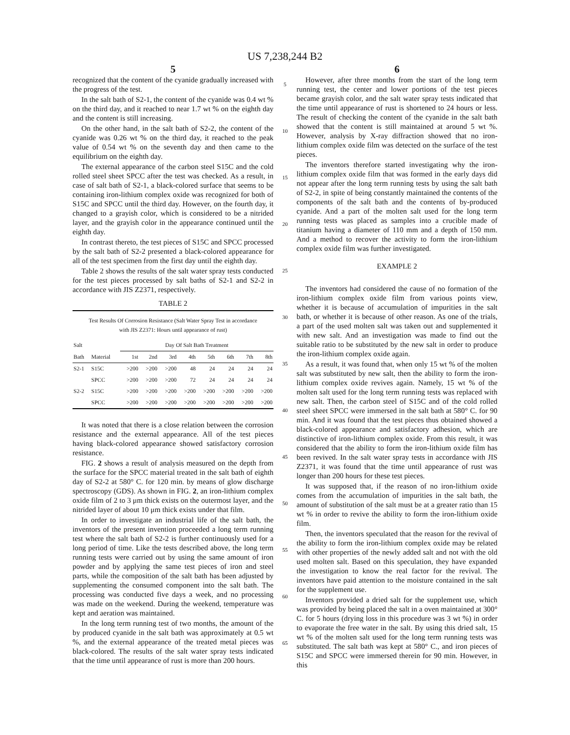US 7,238,244 B2
5
recognized that the content of the cyanide gradually increased with the progress of the test.
In the salt bath of S2-1, the content of the cyanide was 0.4 wt % on the third day, and it reached to near 1.7 wt % on the eighth day and the content is still increasing.
On the other hand, in the salt bath of S2-2, the content of the cyanide was 0.26 wt % on the third day, it reached to the peak value of 0.54 wt % on the seventh day and then came to the equilibrium on the eighth day.
The external appearance of the carbon steel S15C and the cold rolled steel sheet SPCC after the test was checked. As a result, in case of salt bath of S2-1, a black-colored surface that seems to be containing iron-lithium complex oxide was recognized for both of S15C and SPCC until the third day. However, on the fourth day, it changed to a grayish color, which is considered to be a nitrided layer, and the grayish color in the appearance continued until the eighth day.
In contrast thereto, the test pieces of S15C and SPCC processed by the salt bath of S2-2 presented a black-colored appearance for all of the test specimen from the first day until the eighth day.
Table 2 shows the results of the salt water spray tests conducted for the test pieces processed by salt baths of S2-1 and S2-2 in accordance with JIS Z2371, respectively.
TABLE 2
| Test Results Of Corrosion Resistance (Salt Water Spray Test in accordance with JIS Z2371: Hours until appearance of rust) | | | | | | | | | |
| --- | --- | --- | --- | --- | --- | --- | --- | --- | --- |
| Salt | | Day Of Salt Bath Treatment | | | | | | | |
| Bath | Material | 1st | 2nd | 3rd | 4th | 5th | 6th | 7th | 8th |
| S2-1 | S15C | >200 | >200 | >200 | 48 | 24 | 24 | 24 | 24 |
| | SPCC | >200 | >200 | >200 | 72 | 24 | 24 | 24 | 24 |
| S2-2 | S15C | >200 | >200 | >200 | >200 | >200 | >200 | >200 | >200 |
| | SPCC | >200 | >200 | >200 | >200 | >200 | >200 | >200 | >200 |
It was noted that there is a close relation between the corrosion resistance and the external appearance. All of the test pieces having black-colored appearance showed satisfactory corrosion resistance.
FIG. 2 shows a result of analysis measured on the depth from the surface for the SPCC material treated in the salt bath of eighth day of S2-2 at 580° C. for 120 min. by means of glow discharge spectroscopy (GDS). As shown in FIG. 2, an iron-lithium complex oxide film of 2 to 3 μm thick exists on the outermost layer, and the nitrided layer of about 10 μm thick exists under that film.
In order to investigate an industrial life of the salt bath, the inventors of the present invention proceeded a long term running test where the salt bath of S2-2 is further continuously used for a long period of time. Like the tests described above, the long term running tests were carried out by using the same amount of iron powder and by applying the same test pieces of iron and steel parts, while the composition of the salt bath has been adjusted by supplementing the consumed component into the salt bath. The processing was conducted five days a week, and no processing was made on the weekend. During the weekend, temperature was kept and aeration was maintained.
In the long term running test of two months, the amount of the by produced cyanide in the salt bath was approximately at 0.5 wt %, and the external appearance of the treated metal pieces was black-colored. The results of the salt water spray tests indicated that the time until appearance of rust is more than 200 hours.
5
10
15
20
25
30
35
40
45
50
55
60
65
6
However, after three months from the start of the long term running test, the center and lower portions of the test pieces became grayish color, and the salt water spray tests indicated that the time until appearance of rust is shortened to 24 hours or less. The result of checking the content of the cyanide in the salt bath showed that the content is still maintained at around 5 wt %. However, analysis by X-ray diffraction showed that no iron-lithium complex oxide film was detected on the surface of the test pieces.
The inventors therefore started investigating why the iron-lithium complex oxide film that was formed in the early days did not appear after the long term running tests by using the salt bath of S2-2, in spite of being constantly maintained the contents of the components of the salt bath and the contents of by-produced cyanide. And a part of the molten salt used for the long term running tests was placed as samples into a crucible made of titanium having a diameter of 110 mm and a depth of 150 mm. And a method to recover the activity to form the iron-lithium complex oxide film was further investigated.
EXAMPLE 2
The inventors had considered the cause of no formation of the iron-lithium complex oxide film from various points view, whether it is because of accumulation of impurities in the salt bath, or whether it is because of other reason. As one of the trials, a part of the used molten salt was taken out and supplemented it with new salt. And an investigation was made to find out the suitable ratio to be substituted by the new salt in order to produce the iron-lithium complex oxide again.
As a result, it was found that, when only 15 wt % of the molten salt was substituted by new salt, then the ability to form the iron-lithium complex oxide revives again. Namely, 15 wt % of the molten salt used for the long term running tests was replaced with new salt. Then, the carbon steel of S15C and of the cold rolled steel sheet SPCC were immersed in the salt bath at 580° C. for 90 min. And it was found that the test pieces thus obtained showed a black-colored appearance and satisfactory adhesion, which are distinctive of iron-lithium complex oxide. From this result, it was considered that the ability to form the iron-lithium oxide film has been revived. In the salt water spray tests in accordance with JIS Z2371, it was found that the time until appearance of rust was longer than 200 hours for these test pieces.
It was supposed that, if the reason of no iron-lithium oxide comes from the accumulation of impurities in the salt bath, the amount of substitution of the salt must be at a greater ratio than 15 wt % in order to revive the ability to form the iron-lithium oxide film.
Then, the inventors speculated that the reason for the revival of the ability to form the iron-lithium complex oxide may be related with other properties of the newly added salt and not with the old used molten salt. Based on this speculation, they have expanded the investigation to know the real factor for the revival. The inventors have paid attention to the moisture contained in the salt for the supplement use.
Inventors provided a dried salt for the supplement use, which was provided by being placed the salt in a oven maintained at 300° C. for 5 hours (drying loss in this procedure was 3 wt %) in order to evaporate the free water in the salt. By using this dried salt, 15 wt % of the molten salt used for the long term running tests was substituted. The salt bath was kept at 580° C., and iron pieces of S15C and SPCC were immersed therein for 90 min. However, in this